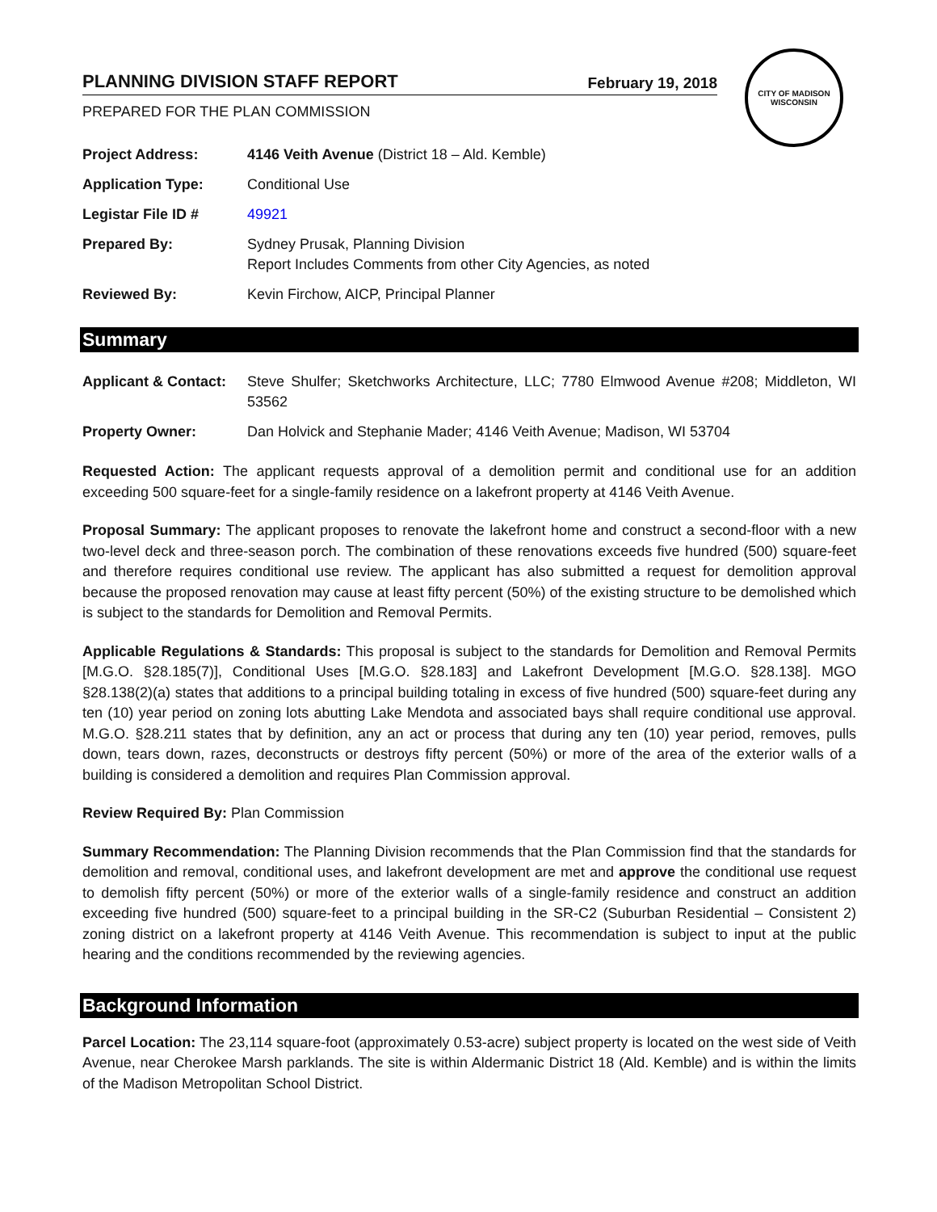PLANNING DIVISION STAFF REPORT February 19, 2018
PREPARED FOR THE PLAN COMMISSION
CITY OF MADISON
WISCONSIN
| Project Address: | 4146 Veith Avenue (District 18 – Ald. Kemble) |
| Application Type: | Conditional Use |
| Legistar File ID # | 49921 |
| Prepared By: | Sydney Prusak, Planning Division Report Includes Comments from other City Agencies, as noted |
| Reviewed By: | Kevin Firchow, AICP, Principal Planner |
Summary
| Applicant & Contact: | Steve Shulfer; Sketchworks Architecture, LLC; 7780 Elmwood Avenue #208; Middleton, WI 53562 |
| Property Owner: | Dan Holvick and Stephanie Mader; 4146 Veith Avenue; Madison, WI 53704 |
Requested Action: The applicant requests approval of a demolition permit and conditional use for an addition exceeding 500 square-feet for a single-family residence on a lakefront property at 4146 Veith Avenue.
Proposal Summary: The applicant proposes to renovate the lakefront home and construct a second-floor with a new two-level deck and three-season porch. The combination of these renovations exceeds five hundred (500) square-feet and therefore requires conditional use review. The applicant has also submitted a request for demolition approval because the proposed renovation may cause at least fifty percent (50%) of the existing structure to be demolished which is subject to the standards for Demolition and Removal Permits.
Applicable Regulations & Standards: This proposal is subject to the standards for Demolition and Removal Permits [M.G.O. §28.185(7)], Conditional Uses [M.G.O. §28.183] and Lakefront Development [M.G.O. §28.138]. MGO §28.138(2)(a) states that additions to a principal building totaling in excess of five hundred (500) square-feet during any ten (10) year period on zoning lots abutting Lake Mendota and associated bays shall require conditional use approval. M.G.O. §28.211 states that by definition, any an act or process that during any ten (10) year period, removes, pulls down, tears down, razes, deconstructs or destroys fifty percent (50%) or more of the area of the exterior walls of a building is considered a demolition and requires Plan Commission approval.
Review Required By: Plan Commission
Summary Recommendation: The Planning Division recommends that the Plan Commission find that the standards for demolition and removal, conditional uses, and lakefront development are met and approve the conditional use request to demolish fifty percent (50%) or more of the exterior walls of a single-family residence and construct an addition exceeding five hundred (500) square-feet to a principal building in the SR-C2 (Suburban Residential – Consistent 2) zoning district on a lakefront property at 4146 Veith Avenue. This recommendation is subject to input at the public hearing and the conditions recommended by the reviewing agencies.
Background Information
Parcel Location: The 23,114 square-foot (approximately 0.53-acre) subject property is located on the west side of Veith Avenue, near Cherokee Marsh parklands. The site is within Aldermanic District 18 (Ald. Kemble) and is within the limits of the Madison Metropolitan School District.